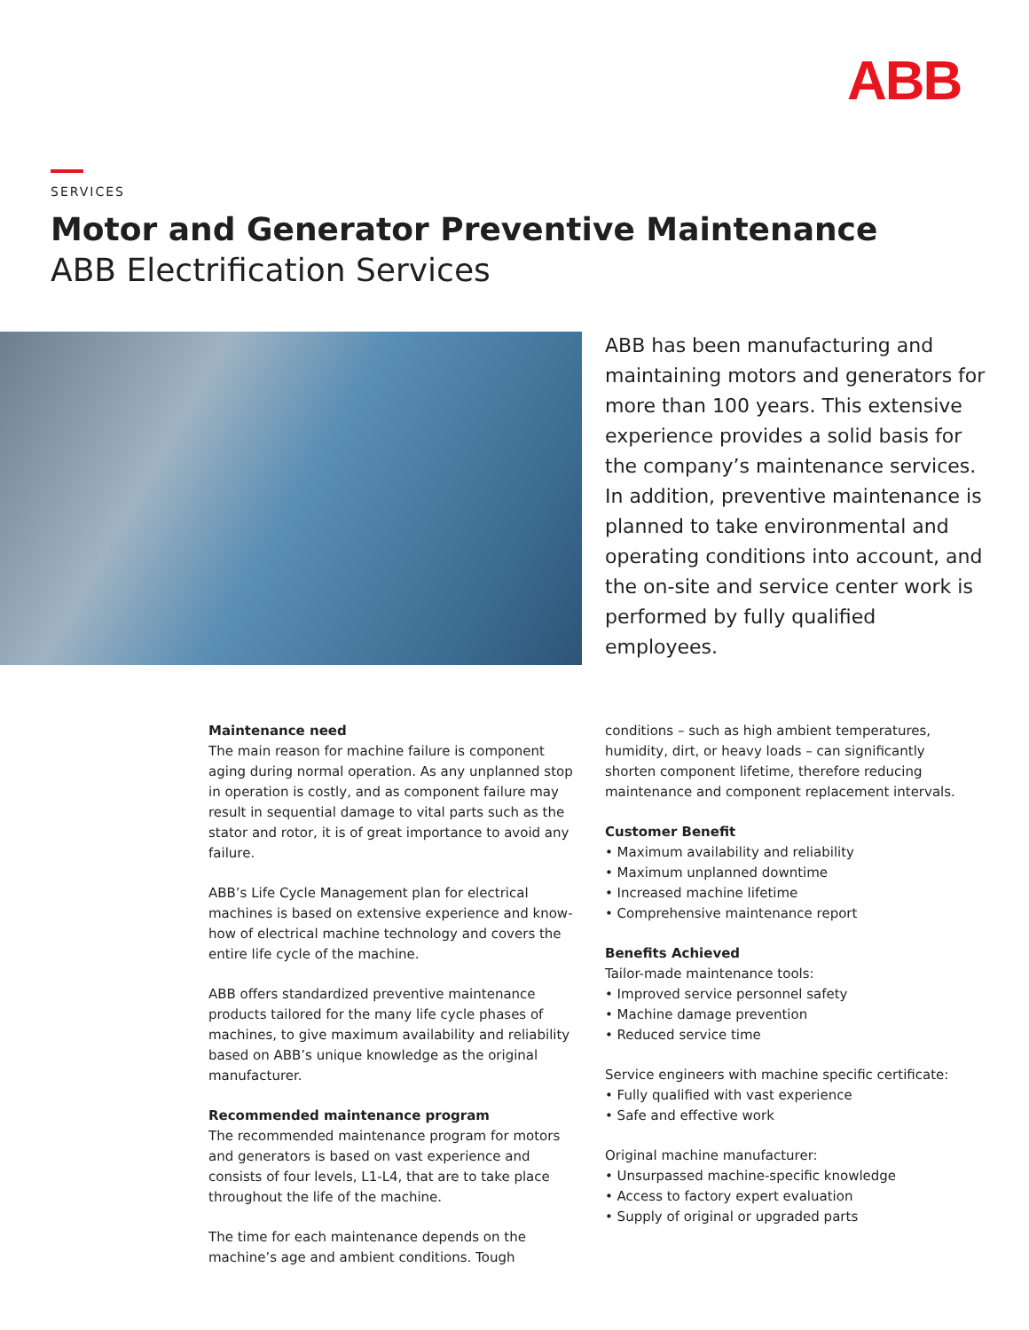ABB
SERVICES
Motor and Generator Preventive Maintenance
ABB Electrification Services
ABB has been manufacturing and maintaining motors and generators for more than 100 years. This extensive experience provides a solid basis for the company’s maintenance services. In addition, preventive maintenance is planned to take environmental and operating conditions into account, and the on-site and service center work is performed by fully qualified employees.
Maintenance need
The main reason for machine failure is component aging during normal operation. As any unplanned stop in operation is costly, and as component failure may result in sequential damage to vital parts such as the stator and rotor, it is of great importance to avoid any failure.
ABB’s Life Cycle Management plan for electrical machines is based on extensive experience and know-how of electrical machine technology and covers the entire life cycle of the machine.
ABB offers standardized preventive maintenance products tailored for the many life cycle phases of machines, to give maximum availability and reliability based on ABB’s unique knowledge as the original manufacturer.
Recommended maintenance program
The recommended maintenance program for motors and generators is based on vast experience and consists of four levels, L1-L4, that are to take place throughout the life of the machine.
The time for each maintenance depends on the machine’s age and ambient conditions. Tough
conditions – such as high ambient temperatures, humidity, dirt, or heavy loads – can significantly shorten component lifetime, therefore reducing maintenance and component replacement intervals.
Customer Benefit
• Maximum availability and reliability
• Maximum unplanned downtime
• Increased machine lifetime
• Comprehensive maintenance report
Benefits Achieved
Tailor-made maintenance tools:
• Improved service personnel safety
• Machine damage prevention
• Reduced service time
Service engineers with machine specific certificate:
• Fully qualified with vast experience
• Safe and effective work
Original machine manufacturer:
• Unsurpassed machine-specific knowledge
• Access to factory expert evaluation
• Supply of original or upgraded parts